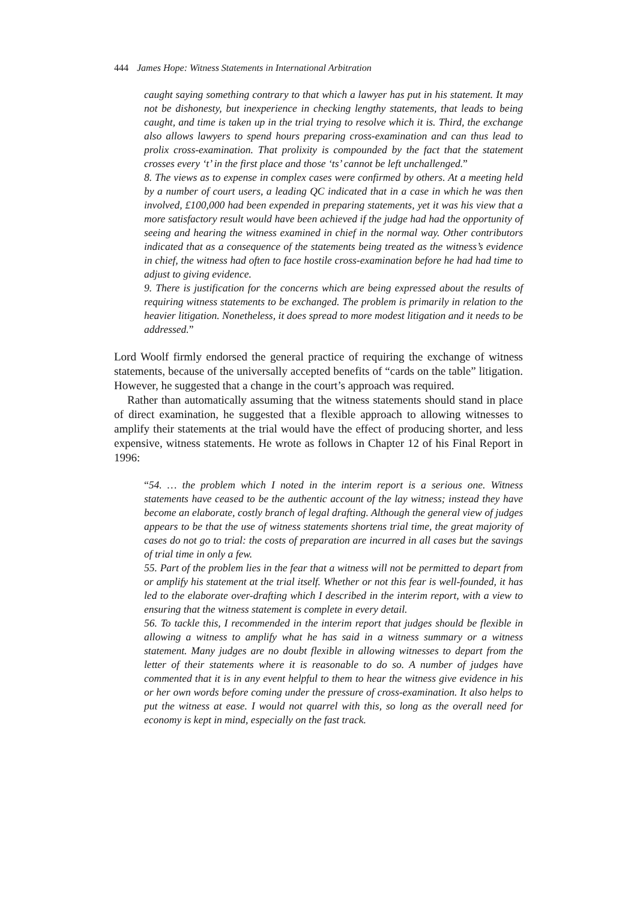444 James Hope: Witness Statements in International Arbitration
caught saying something contrary to that which a lawyer has put in his statement. It may not be dishonesty, but inexperience in checking lengthy statements, that leads to being caught, and time is taken up in the trial trying to resolve which it is. Third, the exchange also allows lawyers to spend hours preparing cross-examination and can thus lead to prolix cross-examination. That prolixity is compounded by the fact that the statement crosses every ‘t’ in the first place and those ‘ts’ cannot be left unchallenged.”
8. The views as to expense in complex cases were confirmed by others. At a meeting held by a number of court users, a leading QC indicated that in a case in which he was then involved, £100,000 had been expended in preparing statements, yet it was his view that a more satisfactory result would have been achieved if the judge had had the opportunity of seeing and hearing the witness examined in chief in the normal way. Other contributors indicated that as a consequence of the statements being treated as the witness’s evidence in chief, the witness had often to face hostile cross-examination before he had had time to adjust to giving evidence.
9. There is justification for the concerns which are being expressed about the results of requiring witness statements to be exchanged. The problem is primarily in relation to the heavier litigation. Nonetheless, it does spread to more modest litigation and it needs to be addressed.”
Lord Woolf firmly endorsed the general practice of requiring the exchange of witness statements, because of the universally accepted benefits of “cards on the table” litigation. However, he suggested that a change in the court’s approach was required.
Rather than automatically assuming that the witness statements should stand in place of direct examination, he suggested that a flexible approach to allowing witnesses to amplify their statements at the trial would have the effect of producing shorter, and less expensive, witness statements. He wrote as follows in Chapter 12 of his Final Report in 1996:
“54. … the problem which I noted in the interim report is a serious one. Witness statements have ceased to be the authentic account of the lay witness; instead they have become an elaborate, costly branch of legal drafting. Although the general view of judges appears to be that the use of witness statements shortens trial time, the great majority of cases do not go to trial: the costs of preparation are incurred in all cases but the savings of trial time in only a few.
55. Part of the problem lies in the fear that a witness will not be permitted to depart from or amplify his statement at the trial itself. Whether or not this fear is well-founded, it has led to the elaborate over-drafting which I described in the interim report, with a view to ensuring that the witness statement is complete in every detail.
56. To tackle this, I recommended in the interim report that judges should be flexible in allowing a witness to amplify what he has said in a witness summary or a witness statement. Many judges are no doubt flexible in allowing witnesses to depart from the letter of their statements where it is reasonable to do so. A number of judges have commented that it is in any event helpful to them to hear the witness give evidence in his or her own words before coming under the pressure of cross-examination. It also helps to put the witness at ease. I would not quarrel with this, so long as the overall need for economy is kept in mind, especially on the fast track.